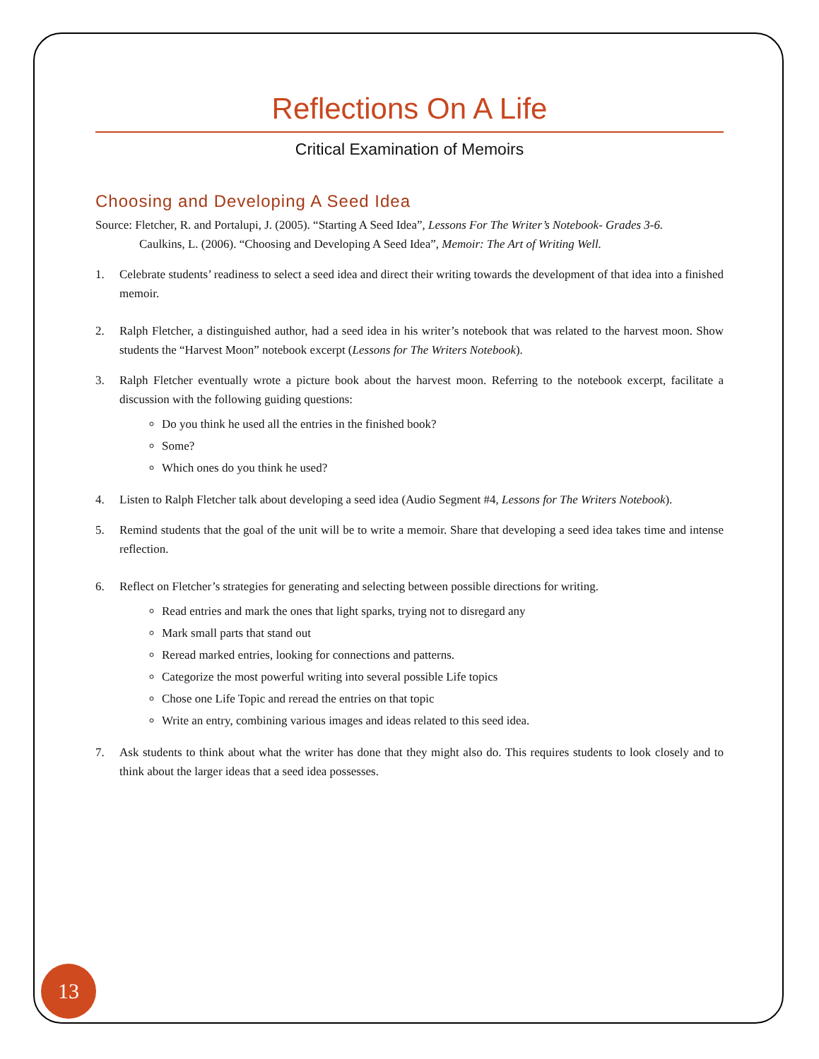Reflections On A Life
Critical Examination of Memoirs
Choosing and Developing A Seed Idea
Source: Fletcher, R. and Portalupi, J. (2005). “Starting A Seed Idea”, Lessons For The Writer’s Notebook- Grades 3-6.
Caulkins, L. (2006). “Choosing and Developing A Seed Idea”, Memoir: The Art of Writing Well.
1. Celebrate students’ readiness to select a seed idea and direct their writing towards the development of that idea into a finished memoir.
2. Ralph Fletcher, a distinguished author, had a seed idea in his writer’s notebook that was related to the harvest moon. Show students the “Harvest Moon” notebook excerpt (Lessons for The Writers Notebook).
3. Ralph Fletcher eventually wrote a picture book about the harvest moon. Referring to the notebook excerpt, facilitate a discussion with the following guiding questions:
Do you think he used all the entries in the finished book?
Some?
Which ones do you think he used?
4. Listen to Ralph Fletcher talk about developing a seed idea (Audio Segment #4, Lessons for The Writers Notebook).
5. Remind students that the goal of the unit will be to write a memoir. Share that developing a seed idea takes time and intense reflection.
6. Reflect on Fletcher’s strategies for generating and selecting between possible directions for writing.
Read entries and mark the ones that light sparks, trying not to disregard any
Mark small parts that stand out
Reread marked entries, looking for connections and patterns.
Categorize the most powerful writing into several possible Life topics
Chose one Life Topic and reread the entries on that topic
Write an entry, combining various images and ideas related to this seed idea.
7. Ask students to think about what the writer has done that they might also do. This requires students to look closely and to think about the larger ideas that a seed idea possesses.
13